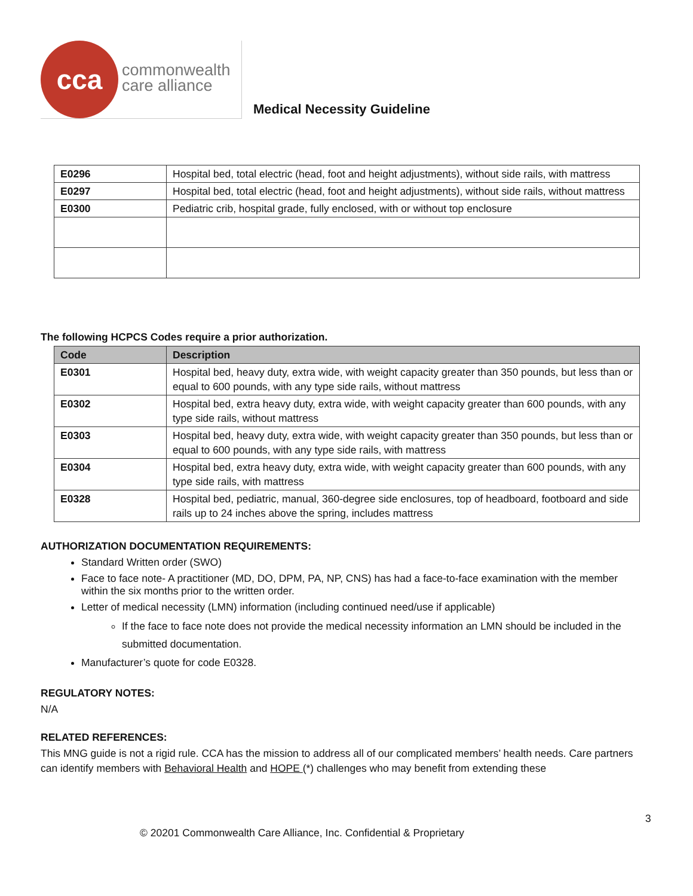cca
commonwealth
care alliance
Medical Necessity Guideline
| E0296 | Hospital bed, total electric (head, foot and height adjustments), without side rails, with mattress |
| E0297 | Hospital bed, total electric (head, foot and height adjustments), without side rails, without mattress |
| E0300 | Pediatric crib, hospital grade, fully enclosed, with or without top enclosure |
The following HCPCS Codes require a prior authorization.
| Code | Description |
| --- | --- |
| E0301 | Hospital bed, heavy duty, extra wide, with weight capacity greater than 350 pounds, but less than or equal to 600 pounds, with any type side rails, without mattress |
| E0302 | Hospital bed, extra heavy duty, extra wide, with weight capacity greater than 600 pounds, with any type side rails, without mattress |
| E0303 | Hospital bed, heavy duty, extra wide, with weight capacity greater than 350 pounds, but less than or equal to 600 pounds, with any type side rails, with mattress |
| E0304 | Hospital bed, extra heavy duty, extra wide, with weight capacity greater than 600 pounds, with any type side rails, with mattress |
| E0328 | Hospital bed, pediatric, manual, 360-degree side enclosures, top of headboard, footboard and side rails up to 24 inches above the spring, includes mattress |
AUTHORIZATION DOCUMENTATION REQUIREMENTS:
Standard Written order (SWO)
Face to face note- A practitioner (MD, DO, DPM, PA, NP, CNS) has had a face-to-face examination with the member within the six months prior to the written order.
Letter of medical necessity (LMN) information (including continued need/use if applicable)
If the face to face note does not provide the medical necessity information an LMN should be included in the submitted documentation.
Manufacturer’s quote for code E0328.
REGULATORY NOTES:
N/A
RELATED REFERENCES:
This MNG guide is not a rigid rule. CCA has the mission to address all of our complicated members’ health needs. Care partners can identify members with Behavioral Health and HOPE (*) challenges who may benefit from extending these
3
© 20201 Commonwealth Care Alliance, Inc. Confidential & Proprietary